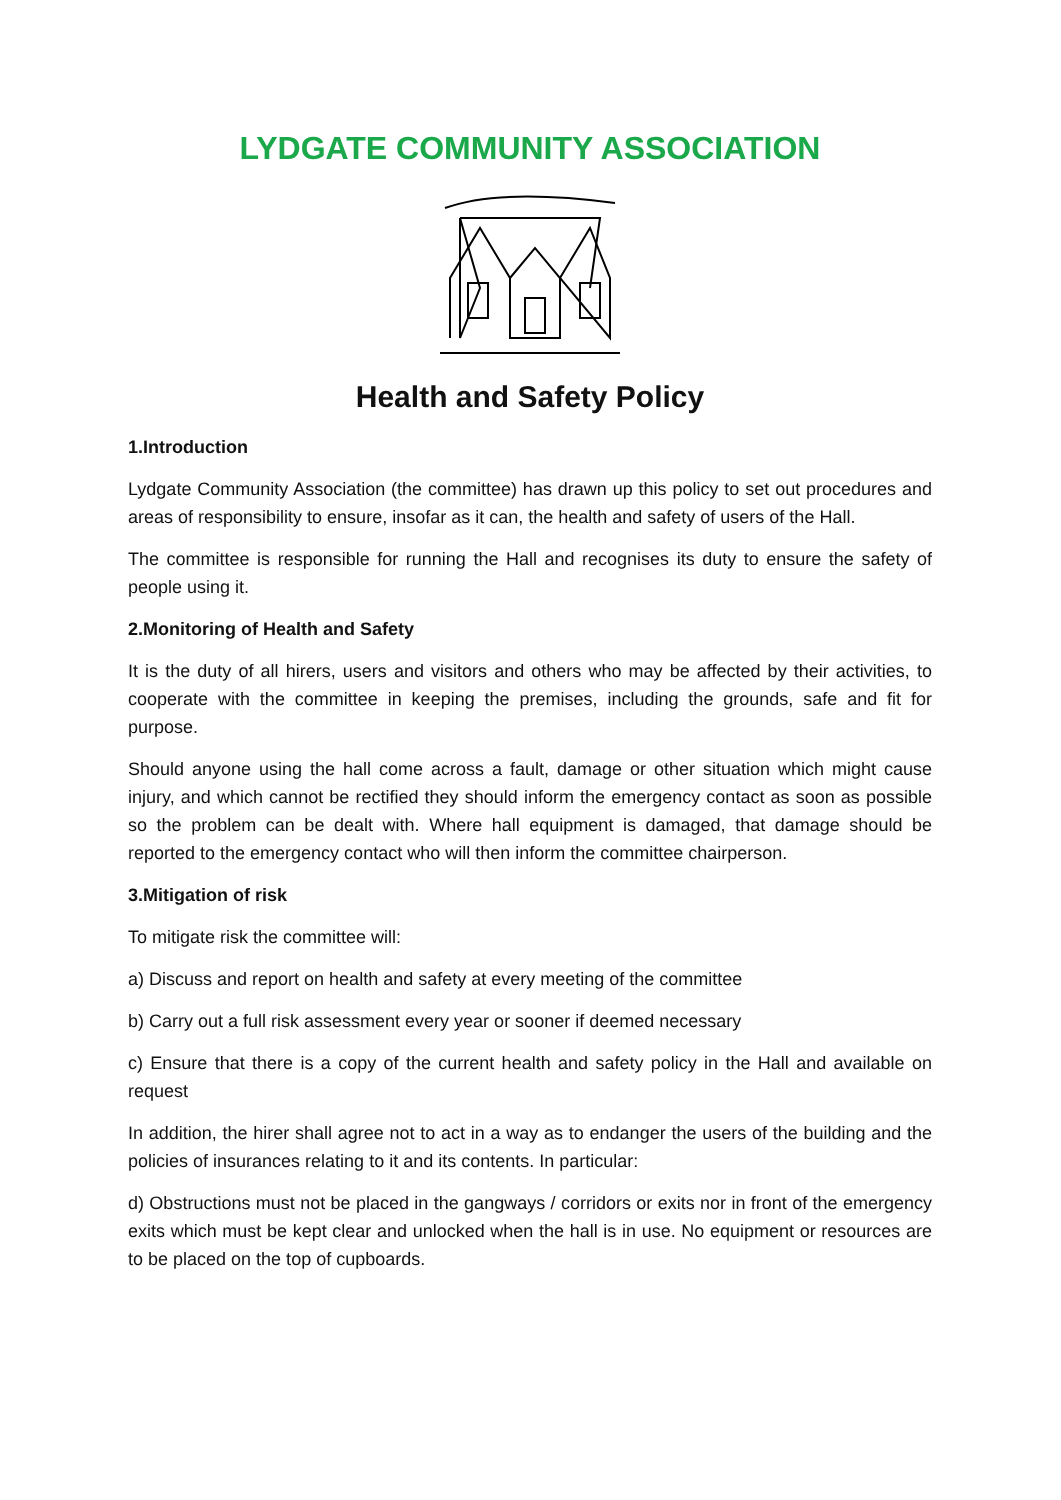LYDGATE COMMUNITY ASSOCIATION
Health and Safety Policy
1.Introduction
Lydgate Community Association (the committee) has drawn up this policy to set out procedures and areas of responsibility to ensure, insofar as it can, the health and safety of users of the Hall.
The committee is responsible for running the Hall and recognises its duty to ensure the safety of people using it.
2.Monitoring of Health and Safety
It is the duty of all hirers, users and visitors and others who may be affected by their activities, to cooperate with the committee in keeping the premises, including the grounds, safe and fit for purpose.
Should anyone using the hall come across a fault, damage or other situation which might cause injury, and which cannot be rectified they should inform the emergency contact as soon as possible so the problem can be dealt with. Where hall equipment is damaged, that damage should be reported to the emergency contact who will then inform the committee chairperson.
3.Mitigation of risk
To mitigate risk the committee will:
a) Discuss and report on health and safety at every meeting of the committee
b) Carry out a full risk assessment every year or sooner if deemed necessary
c) Ensure that there is a copy of the current health and safety policy in the Hall and available on request
In addition, the hirer shall agree not to act in a way as to endanger the users of the building and the policies of insurances relating to it and its contents. In particular:
d) Obstructions must not be placed in the gangways / corridors or exits nor in front of the emergency exits which must be kept clear and unlocked when the hall is in use. No equipment or resources are to be placed on the top of cupboards.